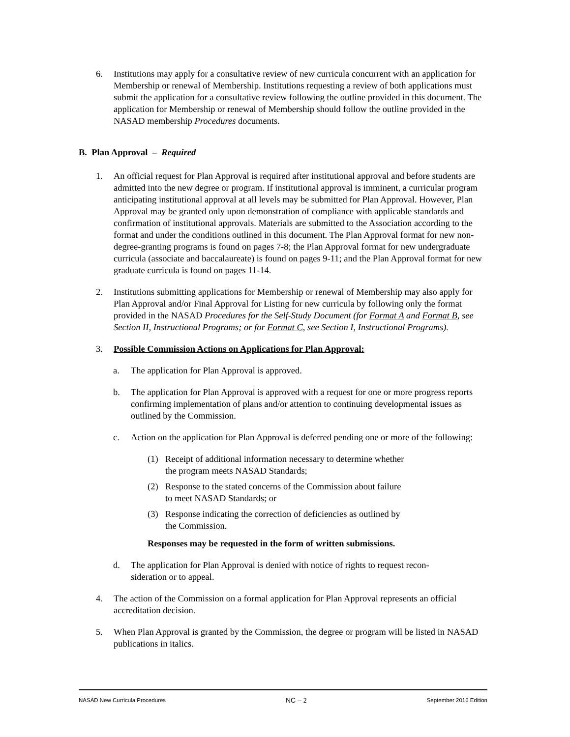6. Institutions may apply for a consultative review of new curricula concurrent with an application for Membership or renewal of Membership. Institutions requesting a review of both applications must submit the application for a consultative review following the outline provided in this document. The application for Membership or renewal of Membership should follow the outline provided in the NASAD membership Procedures documents.
B. Plan Approval – Required
1. An official request for Plan Approval is required after institutional approval and before students are admitted into the new degree or program. If institutional approval is imminent, a curricular program anticipating institutional approval at all levels may be submitted for Plan Approval. However, Plan Approval may be granted only upon demonstration of compliance with applicable standards and confirmation of institutional approvals. Materials are submitted to the Association according to the format and under the conditions outlined in this document. The Plan Approval format for new non-degree-granting programs is found on pages 7-8; the Plan Approval format for new undergraduate curricula (associate and baccalaureate) is found on pages 9-11; and the Plan Approval format for new graduate curricula is found on pages 11-14.
2. Institutions submitting applications for Membership or renewal of Membership may also apply for Plan Approval and/or Final Approval for Listing for new curricula by following only the format provided in the NASAD Procedures for the Self-Study Document (for Format A and Format B, see Section II, Instructional Programs; or for Format C, see Section I, Instructional Programs).
3. Possible Commission Actions on Applications for Plan Approval:
a. The application for Plan Approval is approved.
b. The application for Plan Approval is approved with a request for one or more progress reports confirming implementation of plans and/or attention to continuing developmental issues as outlined by the Commission.
c. Action on the application for Plan Approval is deferred pending one or more of the following:
(1) Receipt of additional information necessary to determine whether
the program meets NASAD Standards;
(2) Response to the stated concerns of the Commission about failure
to meet NASAD Standards; or
(3) Response indicating the correction of deficiencies as outlined by
the Commission.
Responses may be requested in the form of written submissions.
d. The application for Plan Approval is denied with notice of rights to request recon-
sideration or to appeal.
4. The action of the Commission on a formal application for Plan Approval represents an official accreditation decision.
5. When Plan Approval is granted by the Commission, the degree or program will be listed in NASAD publications in italics.
NASAD New Curricula Procedures NC – 2 September 2016 Edition